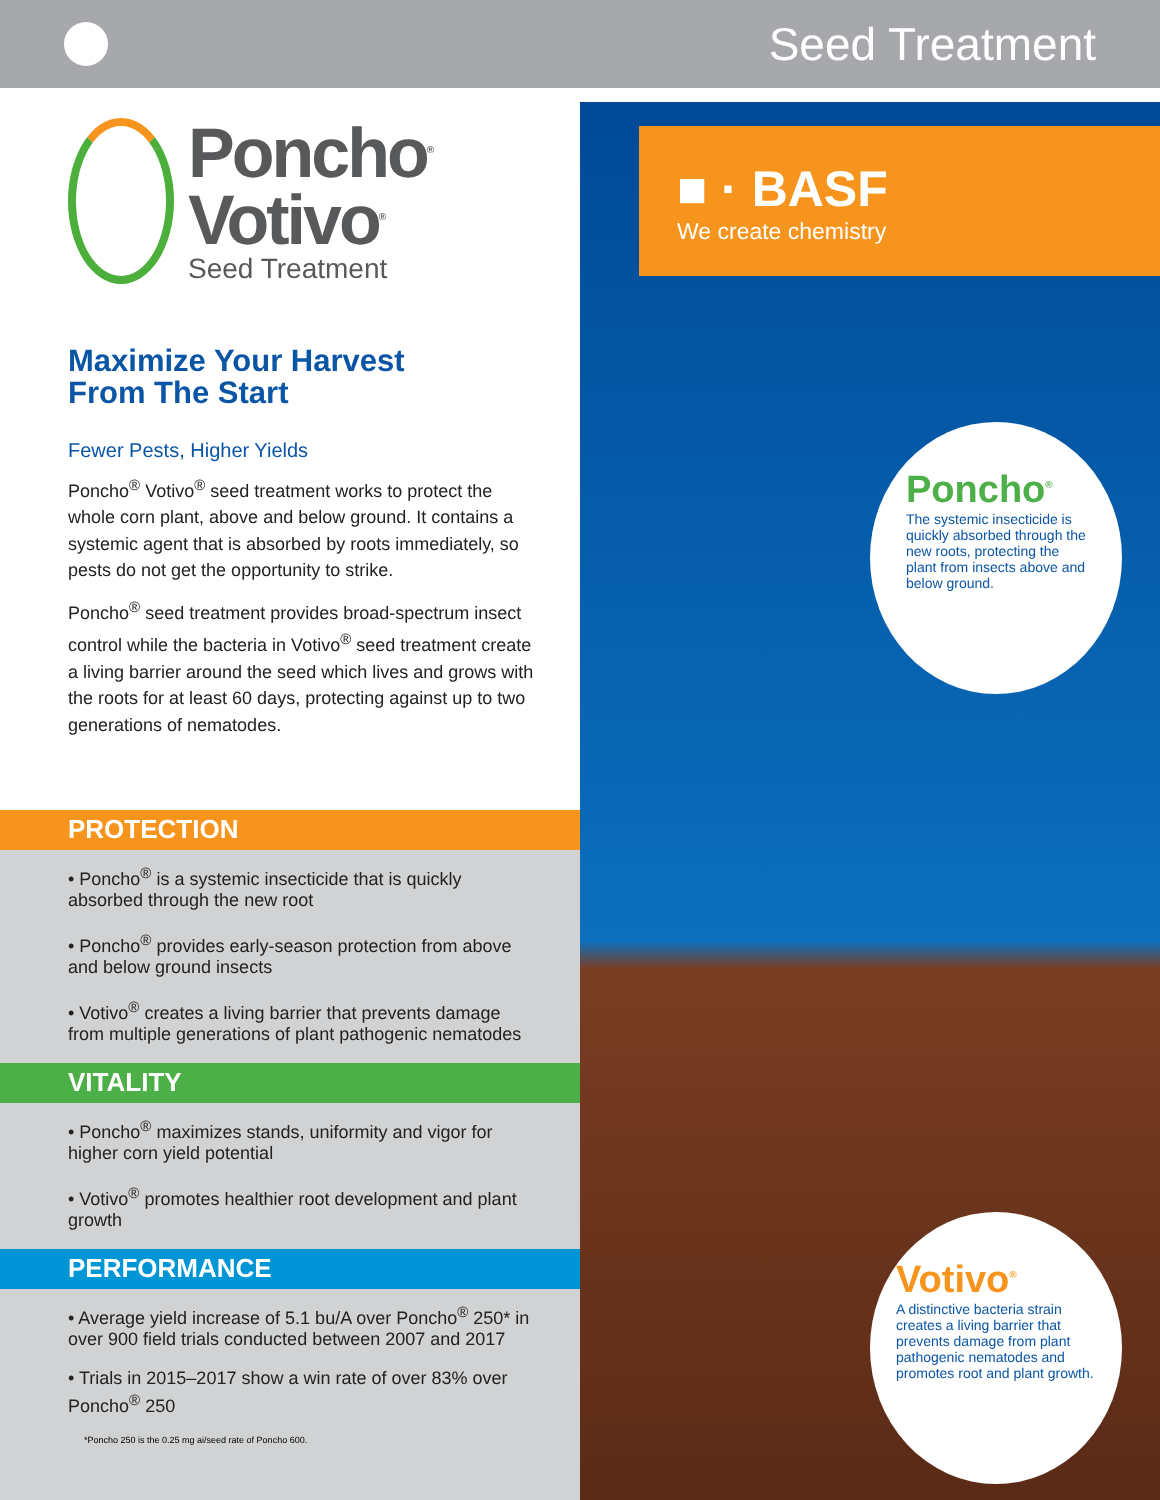Seed Treatment
Poncho<sup>®</sup>
Votivo<sup>®</sup>
Seed Treatment
Maximize Your Harvest
From The Start
Fewer Pests, Higher Yields
Poncho<sup>®</sup> Votivo<sup>®</sup> seed treatment works to protect the whole corn plant, above and below ground. It contains a systemic agent that is absorbed by roots immediately, so pests do not get the opportunity to strike.
Poncho<sup>®</sup> seed treatment provides broad-spectrum insect control while the bacteria in Votivo<sup>®</sup> seed treatment create a living barrier around the seed which lives and grows with the roots for at least 60 days, protecting against up to two generations of nematodes.
PROTECTION
• Poncho<sup>®</sup> is a systemic insecticide that is quickly absorbed through the new root
• Poncho<sup>®</sup> provides early-season protection from above and below ground insects
• Votivo<sup>®</sup> creates a living barrier that prevents damage from multiple generations of plant pathogenic nematodes
VITALITY
• Poncho<sup>®</sup> maximizes stands, uniformity and vigor for higher corn yield potential
• Votivo<sup>®</sup> promotes healthier root development and plant growth
PERFORMANCE
• Average yield increase of 5.1 bu/A over Poncho<sup>®</sup> 250* in over 900 field trials conducted between 2007 and 2017
• Trials in 2015–2017 show a win rate of over 83% over Poncho<sup>®</sup> 250
*Poncho 250 is the 0.25 mg ai/seed rate of Poncho 600.
■ · BASF
We create chemistry
Poncho<sup>®</sup>
The systemic insecticide is quickly absorbed through the new roots, protecting the plant from insects above and below ground.
Votivo<sup>®</sup>
A distinctive bacteria strain creates a living barrier that prevents damage from plant pathogenic nematodes and promotes root and plant growth.